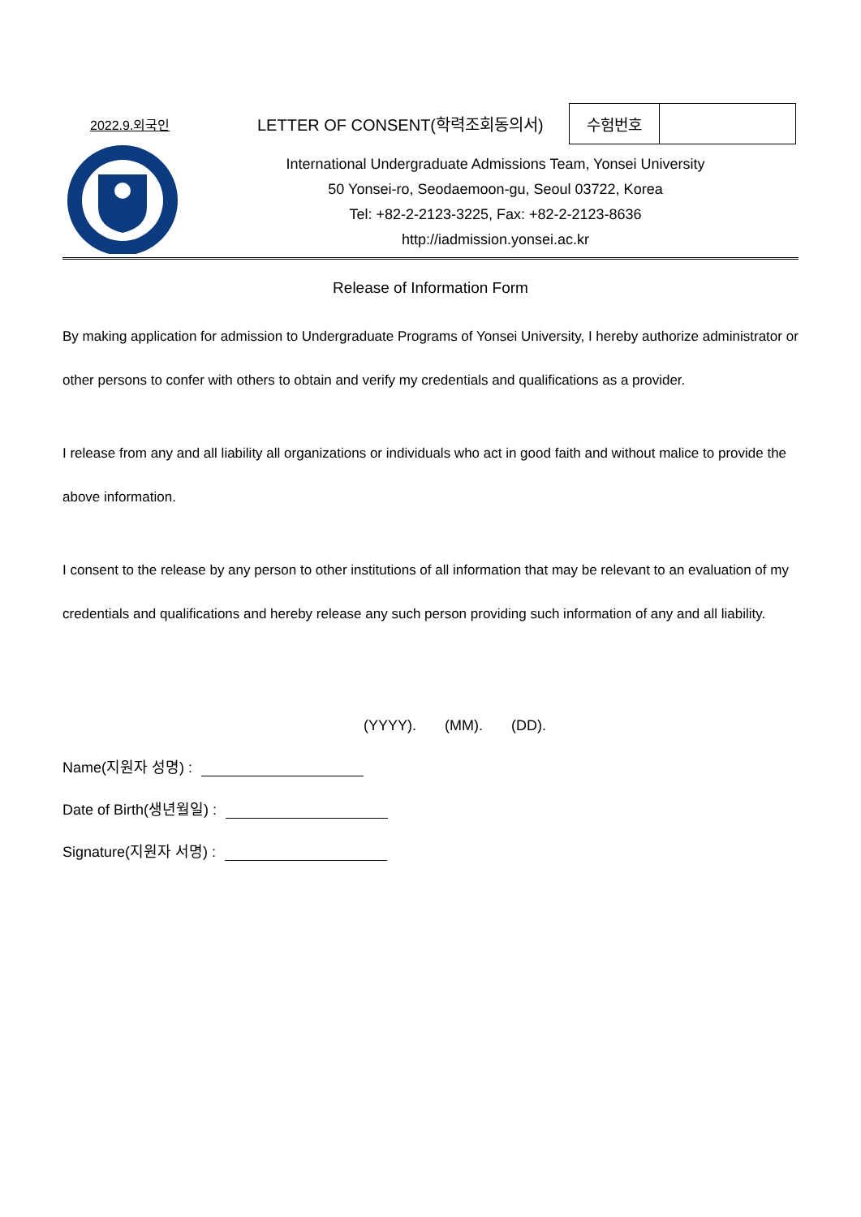2022.9.외국인
LETTER OF CONSENT(학력조회동의서)
| 수험번호 | |
International Undergraduate Admissions Team, Yonsei University
50 Yonsei-ro, Seodaemoon-gu, Seoul 03722, Korea
Tel: +82-2-2123-3225, Fax: +82-2-2123-8636
http://iadmission.yonsei.ac.kr
Release of Information Form
By making application for admission to Undergraduate Programs of Yonsei University, I hereby authorize administrator or other persons to confer with others to obtain and verify my credentials and qualifications as a provider.
I release from any and all liability all organizations or individuals who act in good faith and without malice to provide the above information.
I consent to the release by any person to other institutions of all information that may be relevant to an evaluation of my credentials and qualifications and hereby release any such person providing such information of any and all liability.
(YYYY). (MM). (DD).
Name(지원자 성명) :
Date of Birth(생년월일) :
Signature(지원자 서명) :